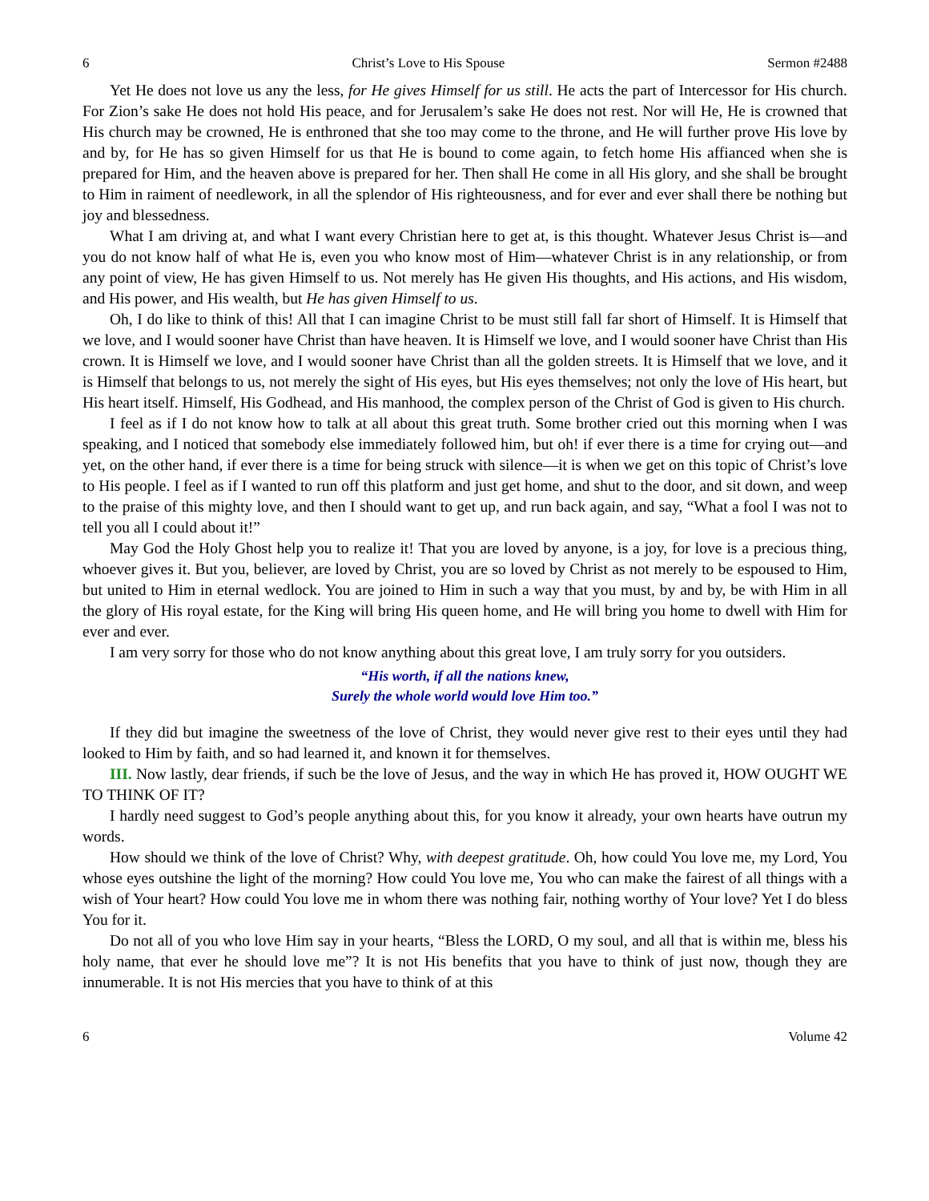6 Christ’s Love to His Spouse Sermon #2488
Yet He does not love us any the less, for He gives Himself for us still. He acts the part of Intercessor for His church. For Zion’s sake He does not hold His peace, and for Jerusalem’s sake He does not rest. Nor will He, He is crowned that His church may be crowned, He is enthroned that she too may come to the throne, and He will further prove His love by and by, for He has so given Himself for us that He is bound to come again, to fetch home His affianced when she is prepared for Him, and the heaven above is prepared for her. Then shall He come in all His glory, and she shall be brought to Him in raiment of needlework, in all the splendor of His righteousness, and for ever and ever shall there be nothing but joy and blessedness.
What I am driving at, and what I want every Christian here to get at, is this thought. Whatever Jesus Christ is—and you do not know half of what He is, even you who know most of Him—whatever Christ is in any relationship, or from any point of view, He has given Himself to us. Not merely has He given His thoughts, and His actions, and His wisdom, and His power, and His wealth, but He has given Himself to us.
Oh, I do like to think of this! All that I can imagine Christ to be must still fall far short of Himself. It is Himself that we love, and I would sooner have Christ than have heaven. It is Himself we love, and I would sooner have Christ than His crown. It is Himself we love, and I would sooner have Christ than all the golden streets. It is Himself that we love, and it is Himself that belongs to us, not merely the sight of His eyes, but His eyes themselves; not only the love of His heart, but His heart itself. Himself, His Godhead, and His manhood, the complex person of the Christ of God is given to His church.
I feel as if I do not know how to talk at all about this great truth. Some brother cried out this morning when I was speaking, and I noticed that somebody else immediately followed him, but oh! if ever there is a time for crying out—and yet, on the other hand, if ever there is a time for being struck with silence—it is when we get on this topic of Christ’s love to His people. I feel as if I wanted to run off this platform and just get home, and shut to the door, and sit down, and weep to the praise of this mighty love, and then I should want to get up, and run back again, and say, “What a fool I was not to tell you all I could about it!”
May God the Holy Ghost help you to realize it! That you are loved by anyone, is a joy, for love is a precious thing, whoever gives it. But you, believer, are loved by Christ, you are so loved by Christ as not merely to be espoused to Him, but united to Him in eternal wedlock. You are joined to Him in such a way that you must, by and by, be with Him in all the glory of His royal estate, for the King will bring His queen home, and He will bring you home to dwell with Him for ever and ever.
I am very sorry for those who do not know anything about this great love, I am truly sorry for you outsiders.
“His worth, if all the nations knew,
Surely the whole world would love Him too.”
If they did but imagine the sweetness of the love of Christ, they would never give rest to their eyes until they had looked to Him by faith, and so had learned it, and known it for themselves.
III. Now lastly, dear friends, if such be the love of Jesus, and the way in which He has proved it, HOW OUGHT WE TO THINK OF IT?
I hardly need suggest to God’s people anything about this, for you know it already, your own hearts have outrun my words.
How should we think of the love of Christ? Why, with deepest gratitude. Oh, how could You love me, my Lord, You whose eyes outshine the light of the morning? How could You love me, You who can make the fairest of all things with a wish of Your heart? How could You love me in whom there was nothing fair, nothing worthy of Your love? Yet I do bless You for it.
Do not all of you who love Him say in your hearts, “Bless the LORD, O my soul, and all that is within me, bless his holy name, that ever he should love me”? It is not His benefits that you have to think of just now, though they are innumerable. It is not His mercies that you have to think of at this
6 Volume 42